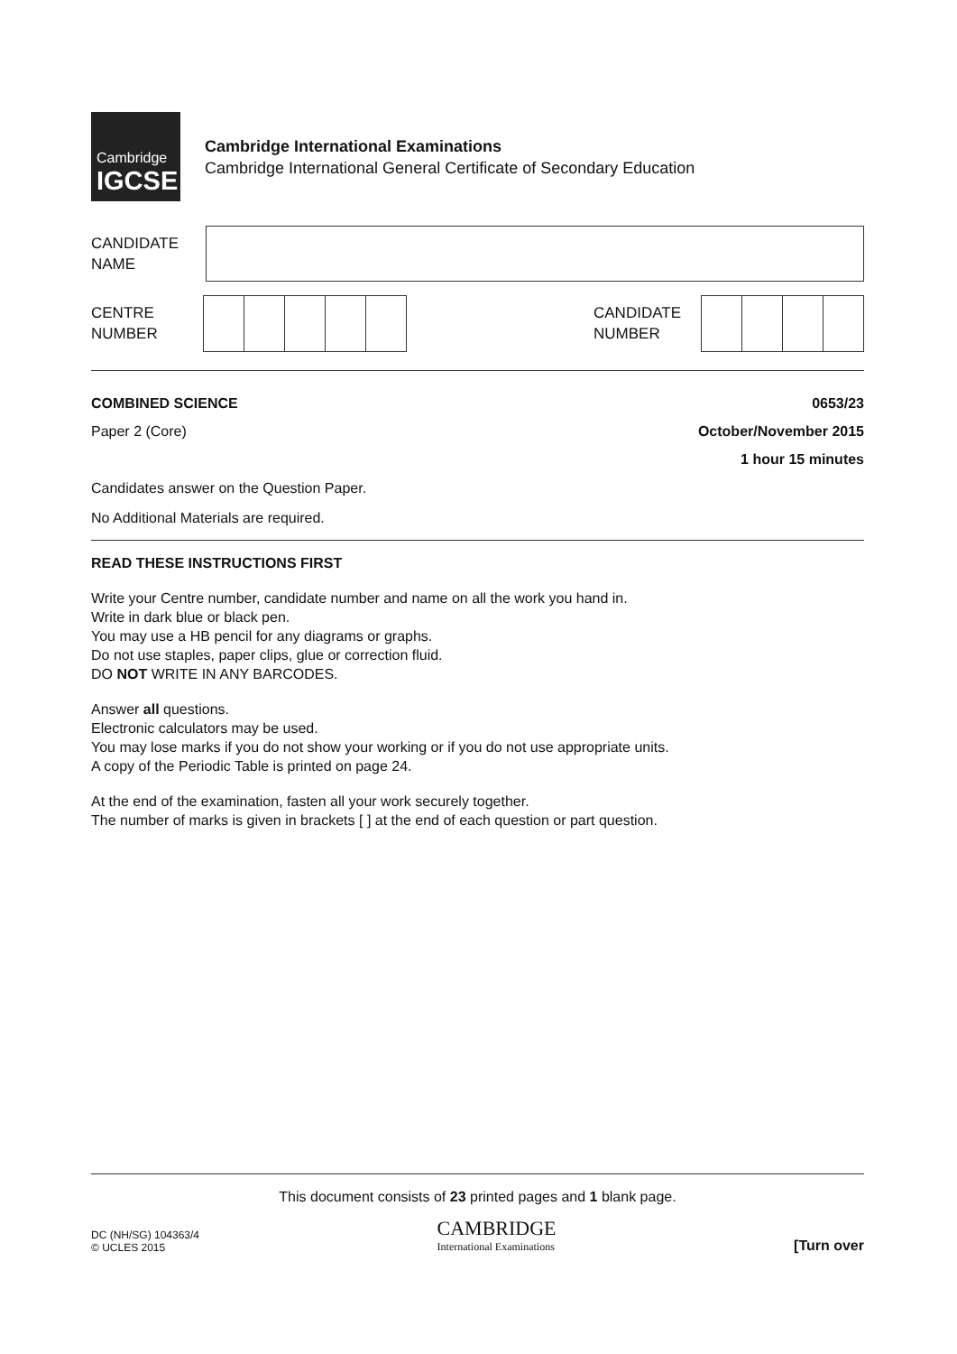Cambridge
IGCSE
Cambridge International Examinations
Cambridge International General Certificate of Secondary Education
CANDIDATE
NAME
CENTRE
NUMBER
CANDIDATE
NUMBER
COMBINED SCIENCE
Paper 2 (Core)
0653/23
October/November 2015
1 hour 15 minutes
Candidates answer on the Question Paper.
No Additional Materials are required.
READ THESE INSTRUCTIONS FIRST
Write your Centre number, candidate number and name on all the work you hand in.
Write in dark blue or black pen.
You may use a HB pencil for any diagrams or graphs.
Do not use staples, paper clips, glue or correction fluid.
DO NOT WRITE IN ANY BARCODES.
Answer all questions.
Electronic calculators may be used.
You may lose marks if you do not show your working or if you do not use appropriate units.
A copy of the Periodic Table is printed on page 24.
At the end of the examination, fasten all your work securely together.
The number of marks is given in brackets [ ] at the end of each question or part question.
This document consists of 23 printed pages and 1 blank page.
DC (NH/SG) 104363/4
© UCLES 2015
CAMBRIDGE
International Examinations
[Turn over